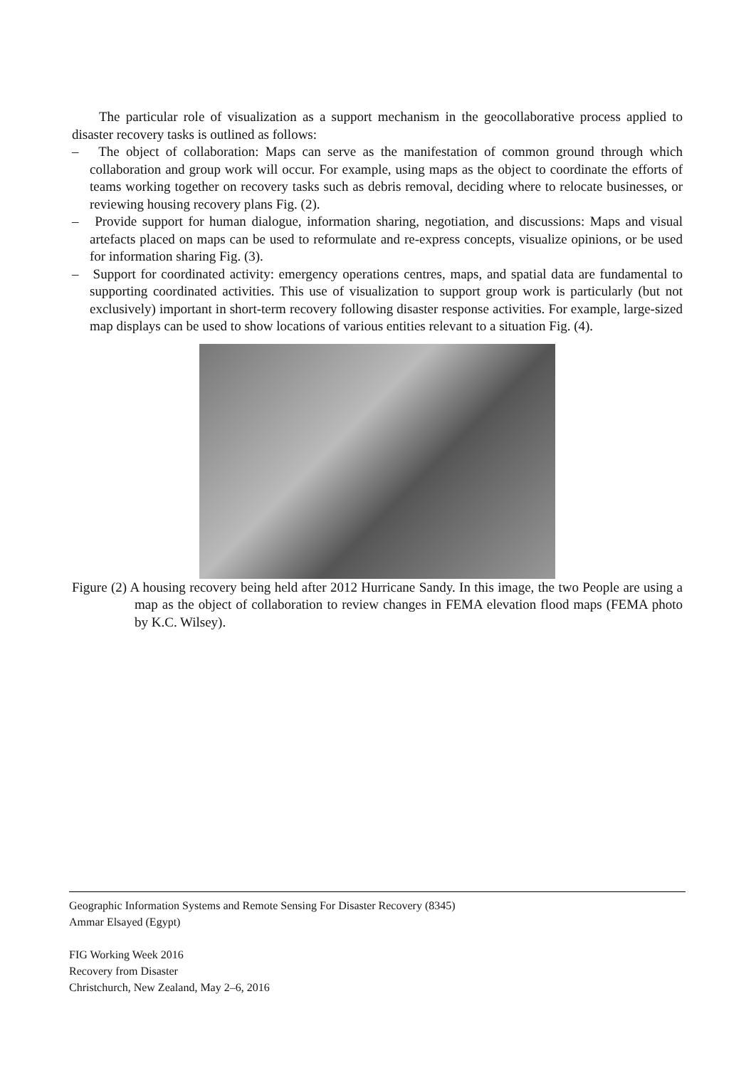The particular role of visualization as a support mechanism in the geocollaborative process applied to disaster recovery tasks is outlined as follows:
– The object of collaboration: Maps can serve as the manifestation of common ground through which collaboration and group work will occur. For example, using maps as the object to coordinate the efforts of teams working together on recovery tasks such as debris removal, deciding where to relocate businesses, or reviewing housing recovery plans Fig. (2).
– Provide support for human dialogue, information sharing, negotiation, and discussions: Maps and visual artefacts placed on maps can be used to reformulate and re-express concepts, visualize opinions, or be used for information sharing Fig. (3).
– Support for coordinated activity: emergency operations centres, maps, and spatial data are fundamental to supporting coordinated activities. This use of visualization to support group work is particularly (but not exclusively) important in short-term recovery following disaster response activities. For example, large-sized map displays can be used to show locations of various entities relevant to a situation Fig. (4).
Figure (2) A housing recovery being held after 2012 Hurricane Sandy. In this image, the two People are using a map as the object of collaboration to review changes in FEMA elevation flood maps (FEMA photo by K.C. Wilsey).
Geographic Information Systems and Remote Sensing For Disaster Recovery (8345)
Ammar Elsayed (Egypt)
FIG Working Week 2016
Recovery from Disaster
Christchurch, New Zealand, May 2–6, 2016